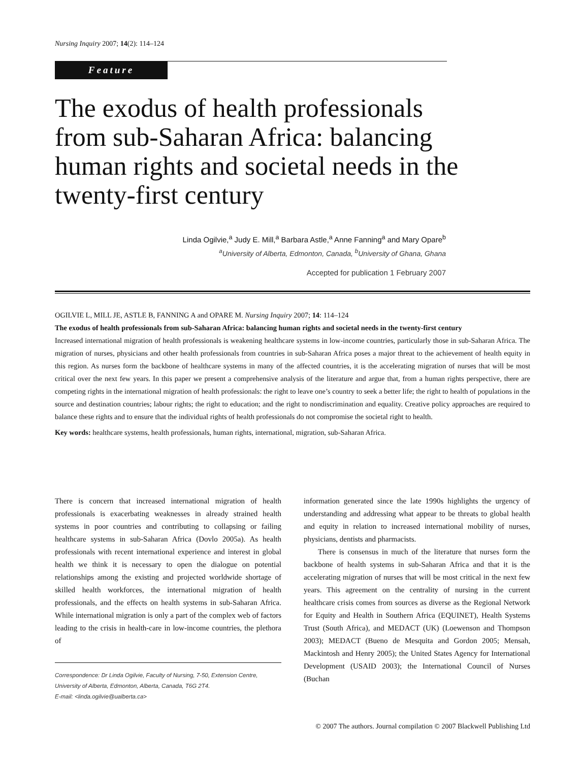Nursing Inquiry 2007; 14(2): 114–124
Feature
The exodus of health professionals from sub-Saharan Africa: balancing human rights and societal needs in the twenty-first century
Linda Ogilvie,<sup>a</sup> Judy E. Mill,<sup>a</sup> Barbara Astle,<sup>a</sup> Anne Fanning<sup>a</sup> and Mary Opare<sup>b</sup>
<sup>a</sup> University of Alberta, Edmonton, Canada, <sup>b</sup>University of Ghana, Ghana
Accepted for publication 1 February 2007
OGILVIE L, MILL JE, ASTLE B, FANNING A and OPARE M. Nursing Inquiry 2007; 14: 114–124
The exodus of health professionals from sub-Saharan Africa: balancing human rights and societal needs in the twenty-first century
Increased international migration of health professionals is weakening healthcare systems in low-income countries, particularly those in sub-Saharan Africa. The migration of nurses, physicians and other health professionals from countries in sub-Saharan Africa poses a major threat to the achievement of health equity in this region. As nurses form the backbone of healthcare systems in many of the affected countries, it is the accelerating migration of nurses that will be most critical over the next few years. In this paper we present a comprehensive analysis of the literature and argue that, from a human rights perspective, there are competing rights in the international migration of health professionals: the right to leave one’s country to seek a better life; the right to health of populations in the source and destination countries; labour rights; the right to education; and the right to nondiscrimination and equality. Creative policy approaches are required to balance these rights and to ensure that the individual rights of health professionals do not compromise the societal right to health.
Key words: healthcare systems, health professionals, human rights, international, migration, sub-Saharan Africa.
There is concern that increased international migration of health professionals is exacerbating weaknesses in already strained health systems in poor countries and contributing to collapsing or failing healthcare systems in sub-Saharan Africa (Dovlo 2005a). As health professionals with recent international experience and interest in global health we think it is necessary to open the dialogue on potential relationships among the existing and projected worldwide shortage of skilled health workforces, the international migration of health professionals, and the effects on health systems in sub-Saharan Africa. While international migration is only a part of the complex web of factors leading to the crisis in health-care in low-income countries, the plethora of
Correspondence: Dr Linda Ogilvie, Faculty of Nursing, 7-50, Extension Centre, University of Alberta, Edmonton, Alberta, Canada, T6G 2T4.
E-mail: <linda.ogilvie@ualberta.ca>
information generated since the late 1990s highlights the urgency of understanding and addressing what appear to be threats to global health and equity in relation to increased international mobility of nurses, physicians, dentists and pharmacists.
There is consensus in much of the literature that nurses form the backbone of health systems in sub-Saharan Africa and that it is the accelerating migration of nurses that will be most critical in the next few years. This agreement on the centrality of nursing in the current healthcare crisis comes from sources as diverse as the Regional Network for Equity and Health in Southern Africa (EQUINET), Health Systems Trust (South Africa), and MEDACT (UK) (Loewenson and Thompson 2003); MEDACT (Bueno de Mesquita and Gordon 2005; Mensah, Mackintosh and Henry 2005); the United States Agency for International Development (USAID 2003); the International Council of Nurses (Buchan
© 2007 The authors. Journal compilation © 2007 Blackwell Publishing Ltd